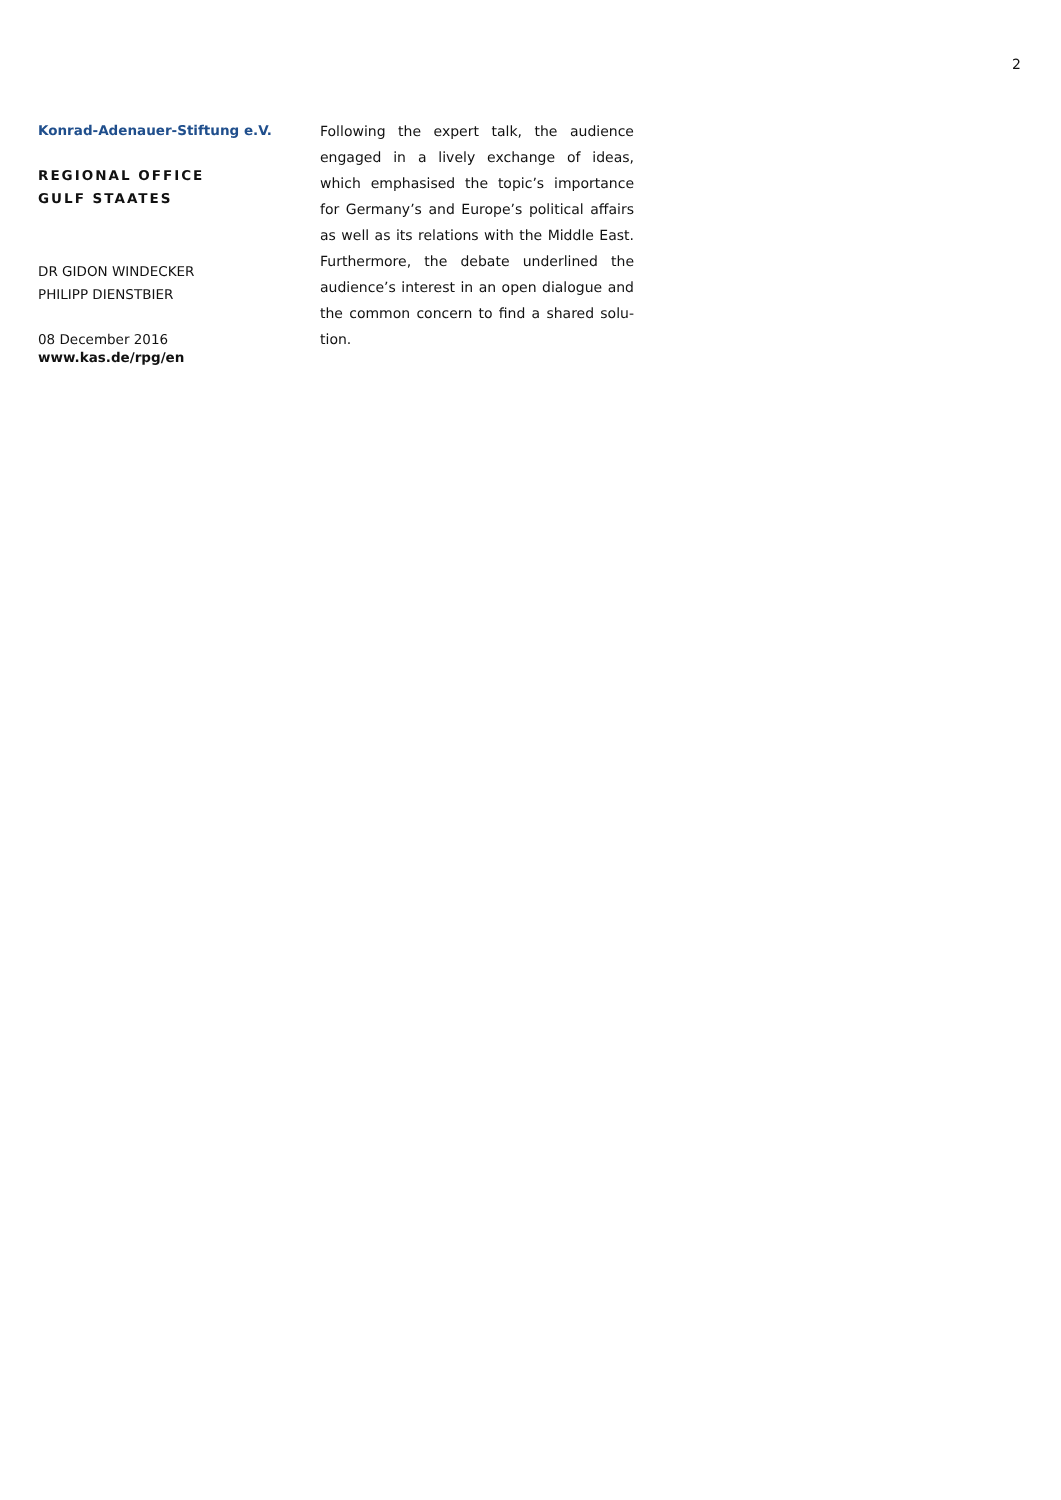2
Konrad-Adenauer-Stiftung e.V.
REGIONAL OFFICE
GULF STAATES
DR GIDON WINDECKER
PHILIPP DIENSTBIER
08 December 2016
www.kas.de/rpg/en
Following the expert talk, the audience engaged in a lively exchange of ideas, which emphasised the topic’s importance for Germany’s and Europe’s political affairs as well as its relations with the Middle East. Furthermore, the debate underlined the audience’s interest in an open dialogue and the common concern to find a shared solu-tion.